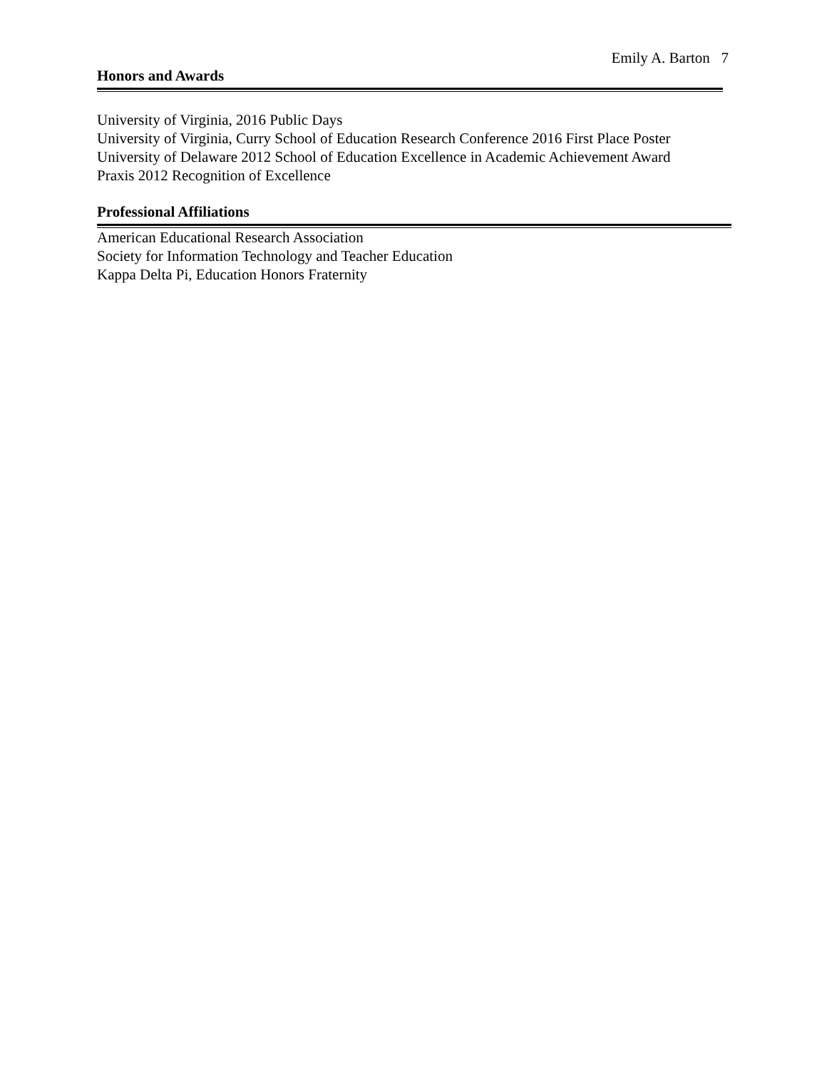Emily A. Barton 7
Honors and Awards
University of Virginia, 2016 Public Days
University of Virginia, Curry School of Education Research Conference 2016 First Place Poster
University of Delaware 2012 School of Education Excellence in Academic Achievement Award
Praxis 2012 Recognition of Excellence
Professional Affiliations
American Educational Research Association
Society for Information Technology and Teacher Education
Kappa Delta Pi, Education Honors Fraternity